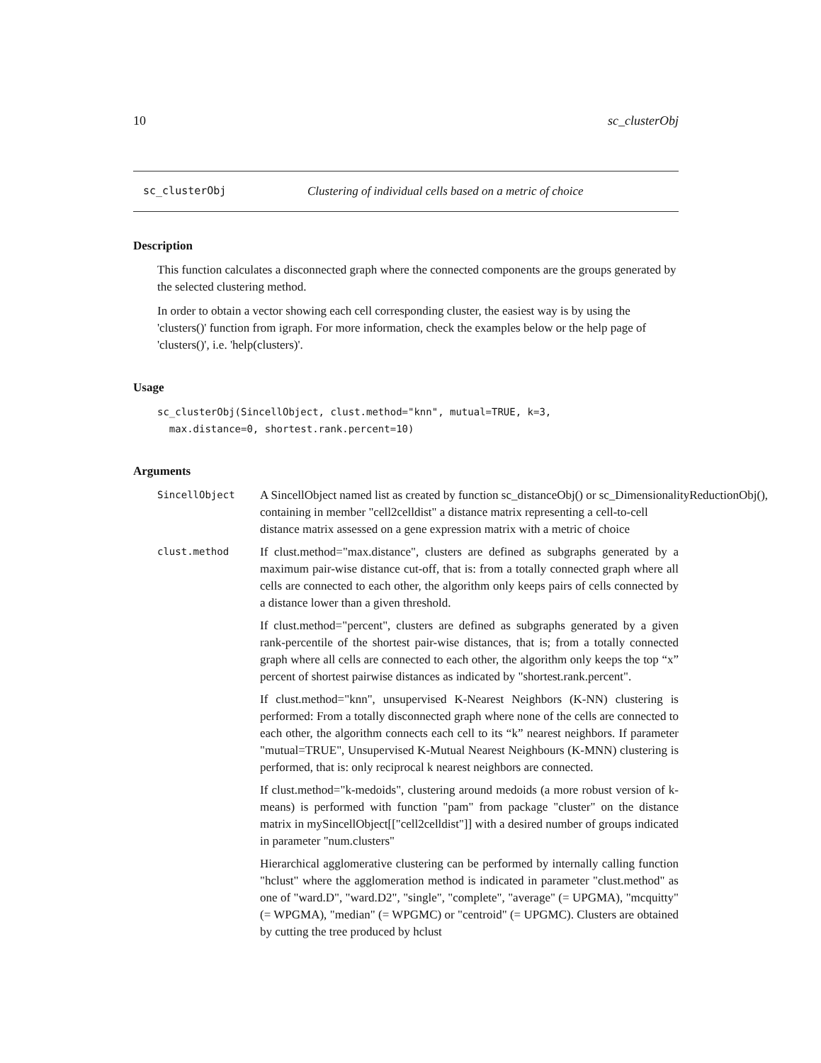10 sc_clusterObj
sc_clusterObj Clustering of individual cells based on a metric of choice
Description
This function calculates a disconnected graph where the connected components are the groups generated by the selected clustering method.
In order to obtain a vector showing each cell corresponding cluster, the easiest way is by using the 'clusters()' function from igraph. For more information, check the examples below or the help page of 'clusters()', i.e. 'help(clusters)'.
Usage
sc_clusterObj(SincellObject, clust.method="knn", mutual=TRUE, k=3,
  max.distance=0, shortest.rank.percent=10)
Arguments
SincellObject
A SincellObject named list as created by function sc_distanceObj() or sc_DimensionalityReductionObj(),
containing in member "cell2celldist" a distance matrix representing a cell-to-cell
distance matrix assessed on a gene expression matrix with a metric of choice
clust.method
If clust.method="max.distance", clusters are defined as subgraphs generated by a maximum pair-wise distance cut-off, that is: from a totally connected graph where all cells are connected to each other, the algorithm only keeps pairs of cells connected by a distance lower than a given threshold.
If clust.method="percent", clusters are defined as subgraphs generated by a given rank-percentile of the shortest pair-wise distances, that is; from a totally connected graph where all cells are connected to each other, the algorithm only keeps the top “x” percent of shortest pairwise distances as indicated by "shortest.rank.percent".
If clust.method="knn", unsupervised K-Nearest Neighbors (K-NN) clustering is performed: From a totally disconnected graph where none of the cells are connected to each other, the algorithm connects each cell to its “k” nearest neighbors. If parameter "mutual=TRUE", Unsupervised K-Mutual Nearest Neighbours (K-MNN) clustering is performed, that is: only reciprocal k nearest neighbors are connected.
If clust.method="k-medoids", clustering around medoids (a more robust version of k-means) is performed with function "pam" from package "cluster" on the distance matrix in mySincellObject[["cell2celldist"]] with a desired number of groups indicated in parameter "num.clusters"
Hierarchical agglomerative clustering can be performed by internally calling function "hclust" where the agglomeration method is indicated in parameter "clust.method" as one of "ward.D", "ward.D2", "single", "complete", "average" (= UPGMA), "mcquitty" (= WPGMA), "median" (= WPGMC) or "centroid" (= UPGMC). Clusters are obtained by cutting the tree produced by hclust